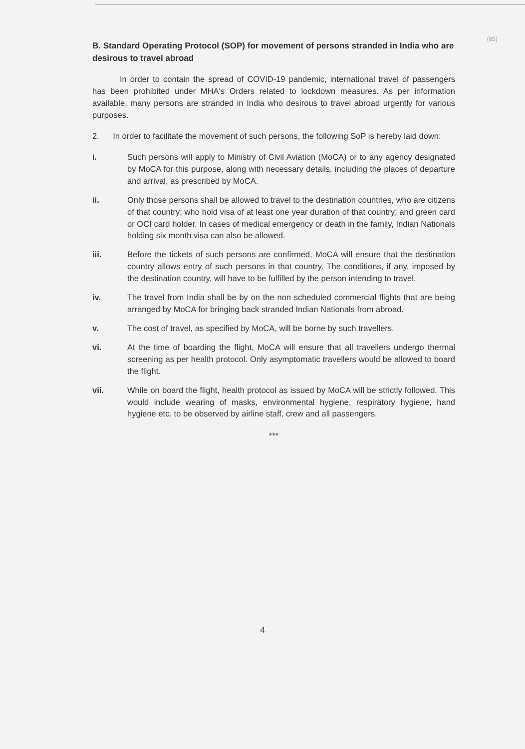(85)
B. Standard Operating Protocol (SOP) for movement of persons stranded in India who are desirous to travel abroad
In order to contain the spread of COVID-19 pandemic, international travel of passengers has been prohibited under MHA's Orders related to lockdown measures. As per information available, many persons are stranded in India who desirous to travel abroad urgently for various purposes.
2. In order to facilitate the movement of such persons, the following SoP is hereby laid down:
i. Such persons will apply to Ministry of Civil Aviation (MoCA) or to any agency designated by MoCA for this purpose, along with necessary details, including the places of departure and arrival, as prescribed by MoCA.
ii. Only those persons shall be allowed to travel to the destination countries, who are citizens of that country; who hold visa of at least one year duration of that country; and green card or OCI card holder. In cases of medical emergency or death in the family, Indian Nationals holding six month visa can also be allowed.
iii. Before the tickets of such persons are confirmed, MoCA will ensure that the destination country allows entry of such persons in that country. The conditions, if any, imposed by the destination country, will have to be fulfilled by the person intending to travel.
iv. The travel from India shall be by on the non scheduled commercial flights that are being arranged by MoCA for bringing back stranded Indian Nationals from abroad.
v. The cost of travel, as specified by MoCA, will be borne by such travellers.
vi. At the time of boarding the flight, MoCA will ensure that all travellers undergo thermal screening as per health protocol. Only asymptomatic travellers would be allowed to board the flight.
vii. While on board the flight, health protocol as issued by MoCA will be strictly followed. This would include wearing of masks, environmental hygiene, respiratory hygiene, hand hygiene etc. to be observed by airline staff, crew and all passengers.
***
4